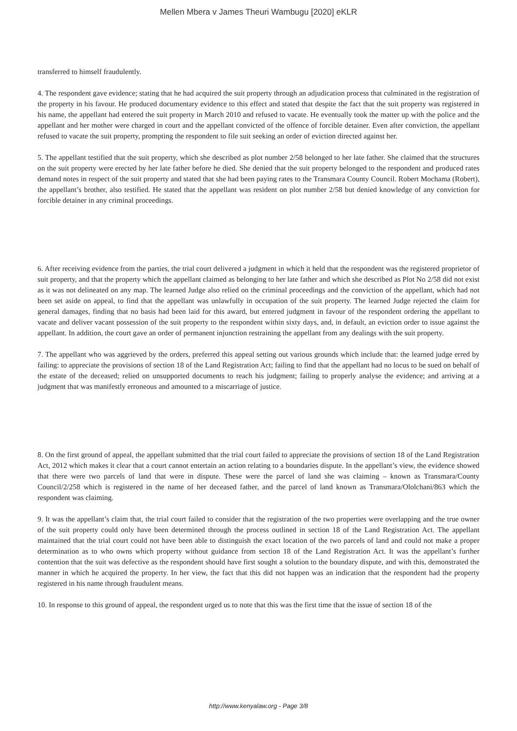Mellen Mbera v James Theuri Wambugu [2020] eKLR
transferred to himself fraudulently.
4. The respondent gave evidence; stating that he had acquired the suit property through an adjudication process that culminated in the registration of the property in his favour. He produced documentary evidence to this effect and stated that despite the fact that the suit property was registered in his name, the appellant had entered the suit property in March 2010 and refused to vacate. He eventually took the matter up with the police and the appellant and her mother were charged in court and the appellant convicted of the offence of forcible detainer. Even after conviction, the appellant refused to vacate the suit property, prompting the respondent to file suit seeking an order of eviction directed against her.
5. The appellant testified that the suit property, which she described as plot number 2/58 belonged to her late father. She claimed that the structures on the suit property were erected by her late father before he died. She denied that the suit property belonged to the respondent and produced rates demand notes in respect of the suit property and stated that she had been paying rates to the Transmara County Council. Robert Mochama (Robert), the appellant’s brother, also testified. He stated that the appellant was resident on plot number 2/58 but denied knowledge of any conviction for forcible detainer in any criminal proceedings.
6. After receiving evidence from the parties, the trial court delivered a judgment in which it held that the respondent was the registered proprietor of suit property, and that the property which the appellant claimed as belonging to her late father and which she described as Plot No 2/58 did not exist as it was not delineated on any map. The learned Judge also relied on the criminal proceedings and the conviction of the appellant, which had not been set aside on appeal, to find that the appellant was unlawfully in occupation of the suit property. The learned Judge rejected the claim for general damages, finding that no basis had been laid for this award, but entered judgment in favour of the respondent ordering the appellant to vacate and deliver vacant possession of the suit property to the respondent within sixty days, and, in default, an eviction order to issue against the appellant. In addition, the court gave an order of permanent injunction restraining the appellant from any dealings with the suit property.
7. The appellant who was aggrieved by the orders, preferred this appeal setting out various grounds which include that: the learned judge erred by failing: to appreciate the provisions of section 18 of the Land Registration Act; failing to find that the appellant had no locus to be sued on behalf of the estate of the deceased; relied on unsupported documents to reach his judgment; failing to properly analyse the evidence; and arriving at a judgment that was manifestly erroneous and amounted to a miscarriage of justice.
8. On the first ground of appeal, the appellant submitted that the trial court failed to appreciate the provisions of section 18 of the Land Registration Act, 2012 which makes it clear that a court cannot entertain an action relating to a boundaries dispute. In the appellant’s view, the evidence showed that there were two parcels of land that were in dispute. These were the parcel of land she was claiming – known as Transmara/County Council/2/258 which is registered in the name of her deceased father, and the parcel of land known as Transmara/Ololchani/863 which the respondent was claiming.
9. It was the appellant’s claim that, the trial court failed to consider that the registration of the two properties were overlapping and the true owner of the suit property could only have been determined through the process outlined in section 18 of the Land Registration Act. The appellant maintained that the trial court could not have been able to distinguish the exact location of the two parcels of land and could not make a proper determination as to who owns which property without guidance from section 18 of the Land Registration Act. It was the appellant’s further contention that the suit was defective as the respondent should have first sought a solution to the boundary dispute, and with this, demonstrated the manner in which he acquired the property. In her view, the fact that this did not happen was an indication that the respondent had the property registered in his name through fraudulent means.
10. In response to this ground of appeal, the respondent urged us to note that this was the first time that the issue of section 18 of the
http://www.kenyalaw.org - Page 3/8